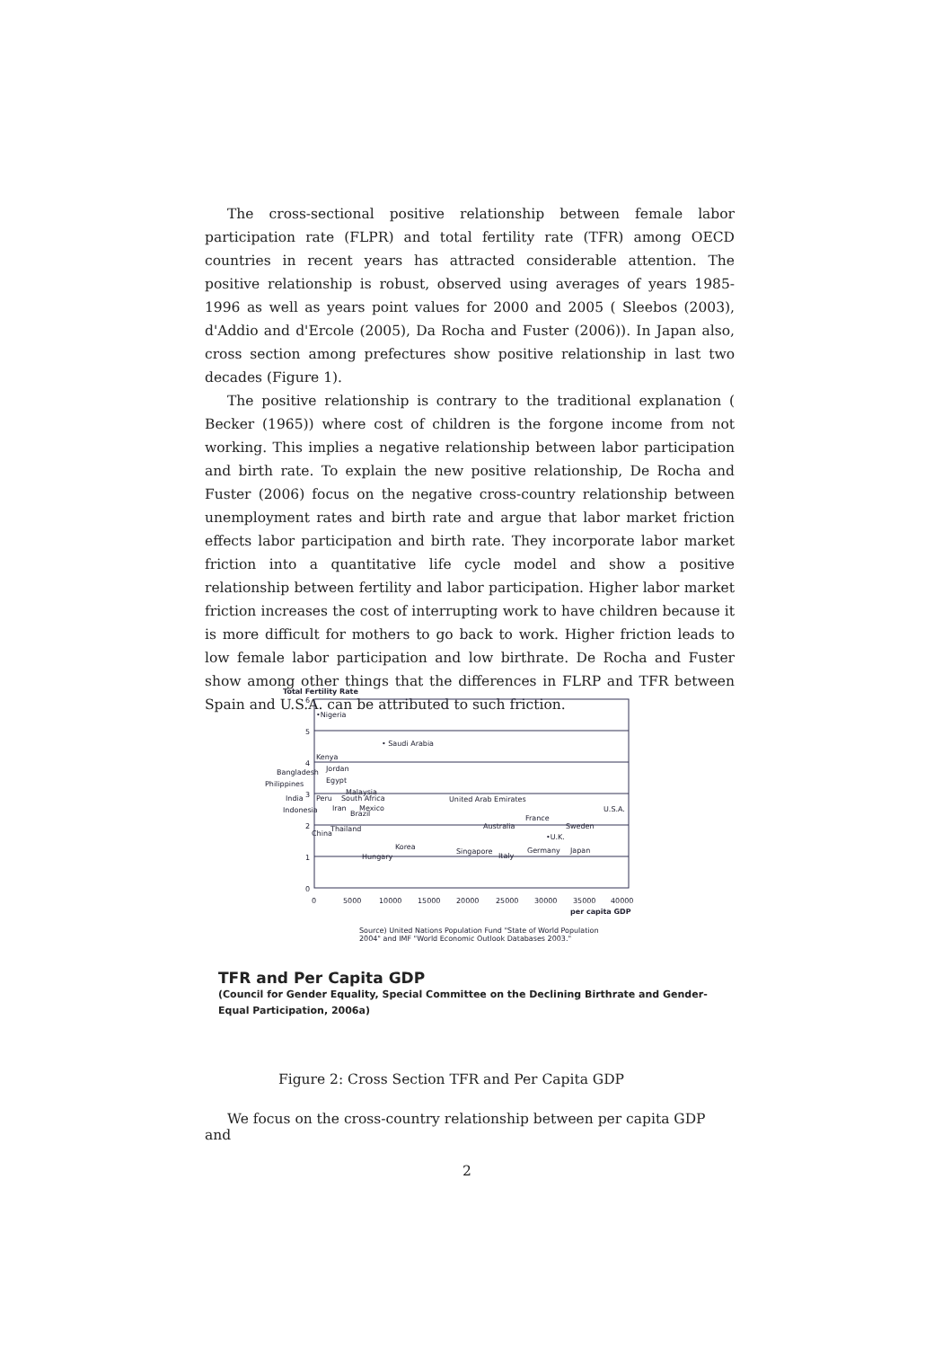The cross-sectional positive relationship between female labor participation rate (FLPR) and total fertility rate (TFR) among OECD countries in recent years has attracted considerable attention. The positive relationship is robust, observed using averages of years 1985-1996 as well as years point values for 2000 and 2005 ( Sleebos (2003), d'Addio and d'Ercole (2005), Da Rocha and Fuster (2006)). In Japan also, cross section among prefectures show positive relationship in last two decades (Figure 1).
The positive relationship is contrary to the traditional explanation ( Becker (1965)) where cost of children is the forgone income from not working. This implies a negative relationship between labor participation and birth rate. To explain the new positive relationship, De Rocha and Fuster (2006) focus on the negative cross-country relationship between unemployment rates and birth rate and argue that labor market friction effects labor participation and birth rate. They incorporate labor market friction into a quantitative life cycle model and show a positive relationship between fertility and labor participation. Higher labor market friction increases the cost of interrupting work to have children because it is more difficult for mothers to go back to work. Higher friction leads to low female labor participation and low birthrate. De Rocha and Fuster show among other things that the differences in FLRP and TFR between Spain and U.S.A. can be attributed to such friction.
Total Fertility Rate
6
5
4
3
2
1
0
•Nigeria
• Saudi Arabia
Kenya
Bangladesh
Jordan
Philippines
Egypt
India
Peru
South Africa
Malaysia
Indonesia
Iran
Brazil
Mexico
China
Thailand
Korea
Hungary
United Arab Emirates
U.S.A.
Australia
France
Sweden
•U.K.
Singapore
Italy
Germany
Japan
0
5000
10000
15000
20000
25000
30000
35000
40000
per capita GDP
Source) United Nations Population Fund "State of World Population
2004" and IMF "World Economic Outlook Databases 2003."
TFR and Per Capita GDP
(Council for Gender Equality, Special Committee on the Declining Birthrate and Gender-Equal Participation, 2006a)
Figure 2: Cross Section TFR and Per Capita GDP
We focus on the cross-country relationship between per capita GDP and
2